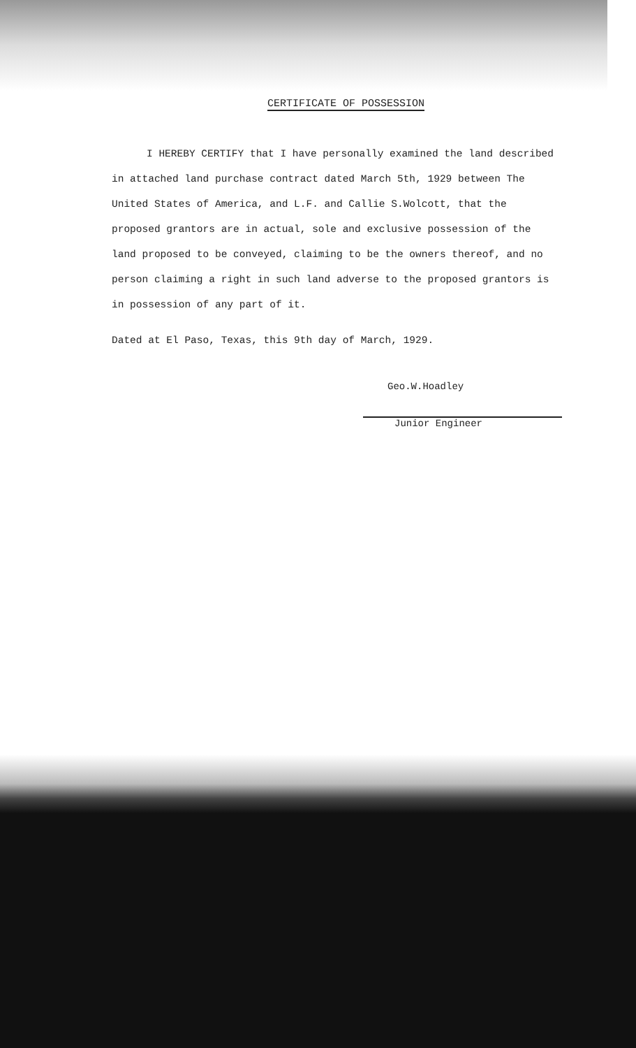CERTIFICATE OF POSSESSION
I HEREBY CERTIFY that I have personally examined the land described in attached land purchase contract dated March 5th, 1929 between The United States of America, and L.F. and Callie S.Wolcott, that the proposed grantors are in actual, sole and exclusive possession of the land proposed to be conveyed, claiming to be the owners thereof, and no person claiming a right in such land adverse to the proposed grantors is in possession of any part of it.
Dated at El Paso, Texas, this 9th day of March, 1929.
Geo.W.Hoadley
Junior Engineer